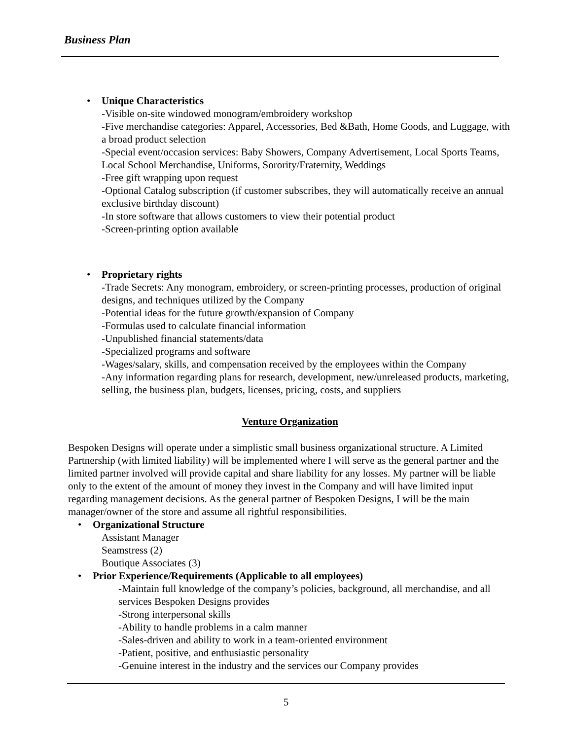Business Plan
• Unique Characteristics
-Visible on-site windowed monogram/embroidery workshop
-Five merchandise categories: Apparel, Accessories, Bed &Bath, Home Goods, and Luggage, with a broad product selection
-Special event/occasion services: Baby Showers, Company Advertisement, Local Sports Teams, Local School Merchandise, Uniforms, Sorority/Fraternity, Weddings
-Free gift wrapping upon request
-Optional Catalog subscription (if customer subscribes, they will automatically receive an annual exclusive birthday discount)
-In store software that allows customers to view their potential product
-Screen-printing option available
• Proprietary rights
-Trade Secrets: Any monogram, embroidery, or screen-printing processes, production of original designs, and techniques utilized by the Company
-Potential ideas for the future growth/expansion of Company
-Formulas used to calculate financial information
-Unpublished financial statements/data
-Specialized programs and software
-Wages/salary, skills, and compensation received by the employees within the Company
-Any information regarding plans for research, development, new/unreleased products, marketing, selling, the business plan, budgets, licenses, pricing, costs, and suppliers
Venture Organization
Bespoken Designs will operate under a simplistic small business organizational structure. A Limited Partnership (with limited liability) will be implemented where I will serve as the general partner and the limited partner involved will provide capital and share liability for any losses. My partner will be liable only to the extent of the amount of money they invest in the Company and will have limited input regarding management decisions. As the general partner of Bespoken Designs, I will be the main manager/owner of the store and assume all rightful responsibilities.
• Organizational Structure
Assistant Manager
Seamstress (2)
Boutique Associates (3)
• Prior Experience/Requirements (Applicable to all employees)
-Maintain full knowledge of the company’s policies, background, all merchandise, and all services Bespoken Designs provides
-Strong interpersonal skills
-Ability to handle problems in a calm manner
-Sales-driven and ability to work in a team-oriented environment
-Patient, positive, and enthusiastic personality
-Genuine interest in the industry and the services our Company provides
5